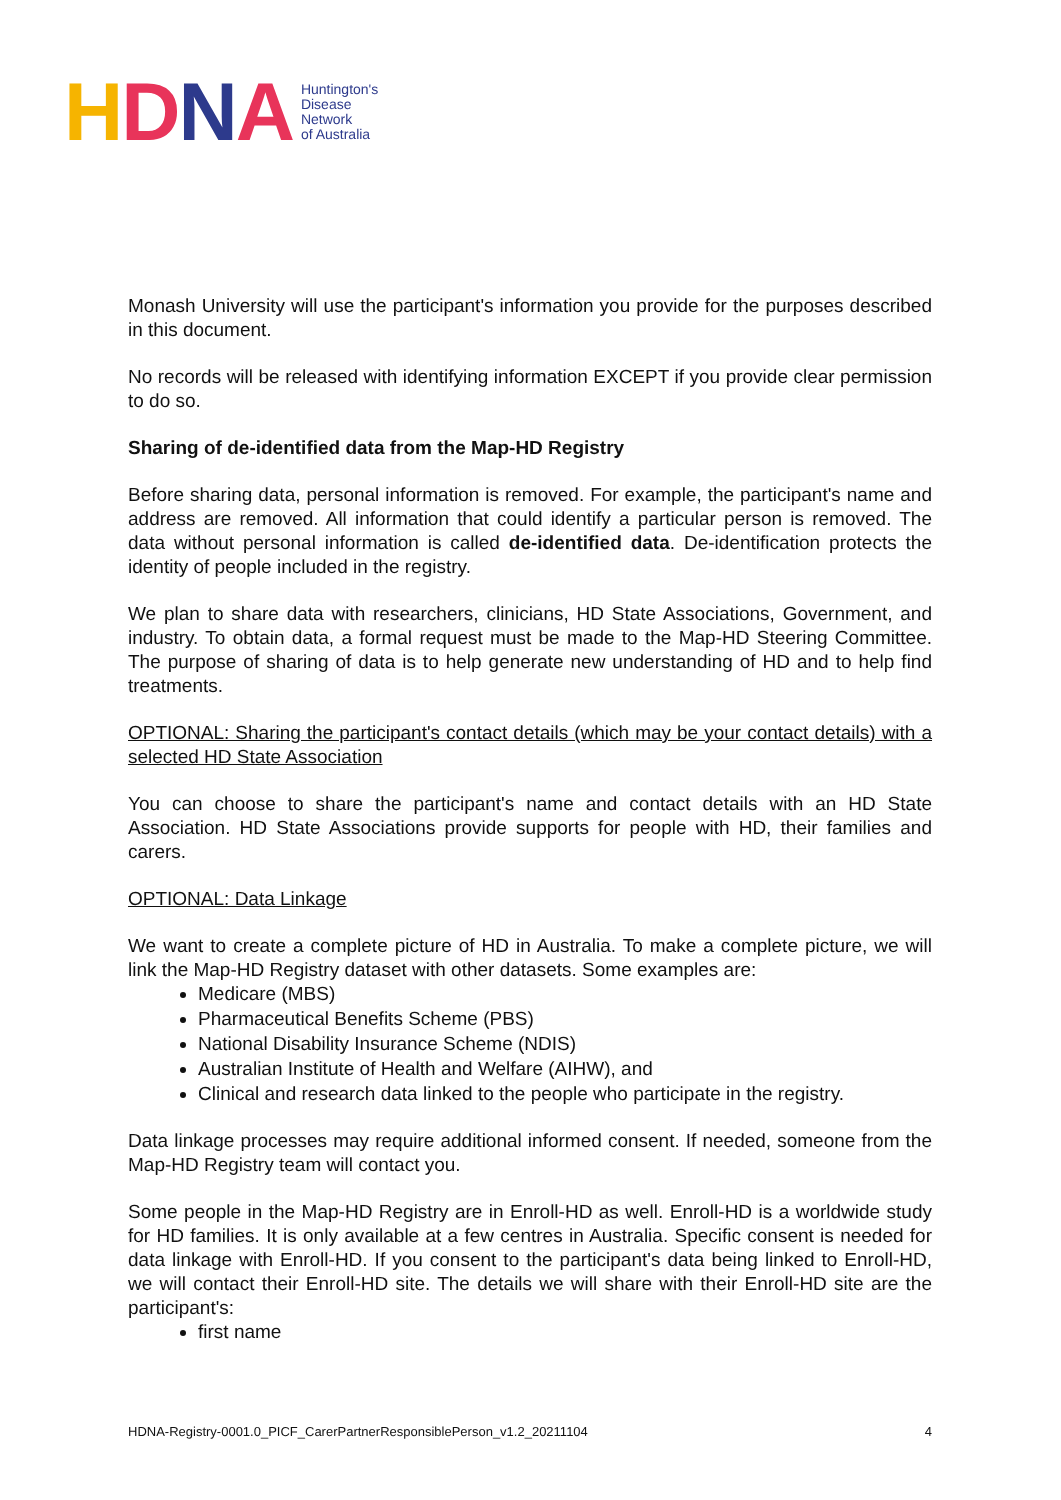HDNA
Huntington's
Disease
Network
of Australia
Monash University will use the participant's information you provide for the purposes described in this document.
No records will be released with identifying information EXCEPT if you provide clear permission to do so.
Sharing of de-identified data from the Map-HD Registry
Before sharing data, personal information is removed. For example, the participant's name and address are removed. All information that could identify a particular person is removed. The data without personal information is called de-identified data. De-identification protects the identity of people included in the registry.
We plan to share data with researchers, clinicians, HD State Associations, Government, and industry. To obtain data, a formal request must be made to the Map-HD Steering Committee. The purpose of sharing of data is to help generate new understanding of HD and to help find treatments.
OPTIONAL: Sharing the participant's contact details (which may be your contact details) with a selected HD State Association
You can choose to share the participant's name and contact details with an HD State Association. HD State Associations provide supports for people with HD, their families and carers.
OPTIONAL: Data Linkage
We want to create a complete picture of HD in Australia. To make a complete picture, we will link the Map-HD Registry dataset with other datasets. Some examples are:
Medicare (MBS)
Pharmaceutical Benefits Scheme (PBS)
National Disability Insurance Scheme (NDIS)
Australian Institute of Health and Welfare (AIHW), and
Clinical and research data linked to the people who participate in the registry.
Data linkage processes may require additional informed consent. If needed, someone from the Map-HD Registry team will contact you.
Some people in the Map-HD Registry are in Enroll-HD as well. Enroll-HD is a worldwide study for HD families. It is only available at a few centres in Australia. Specific consent is needed for data linkage with Enroll-HD. If you consent to the participant's data being linked to Enroll-HD, we will contact their Enroll-HD site. The details we will share with their Enroll-HD site are the participant's:
first name
HDNA-Registry-0001.0_PICF_CarerPartnerResponsiblePerson_v1.2_20211104 4